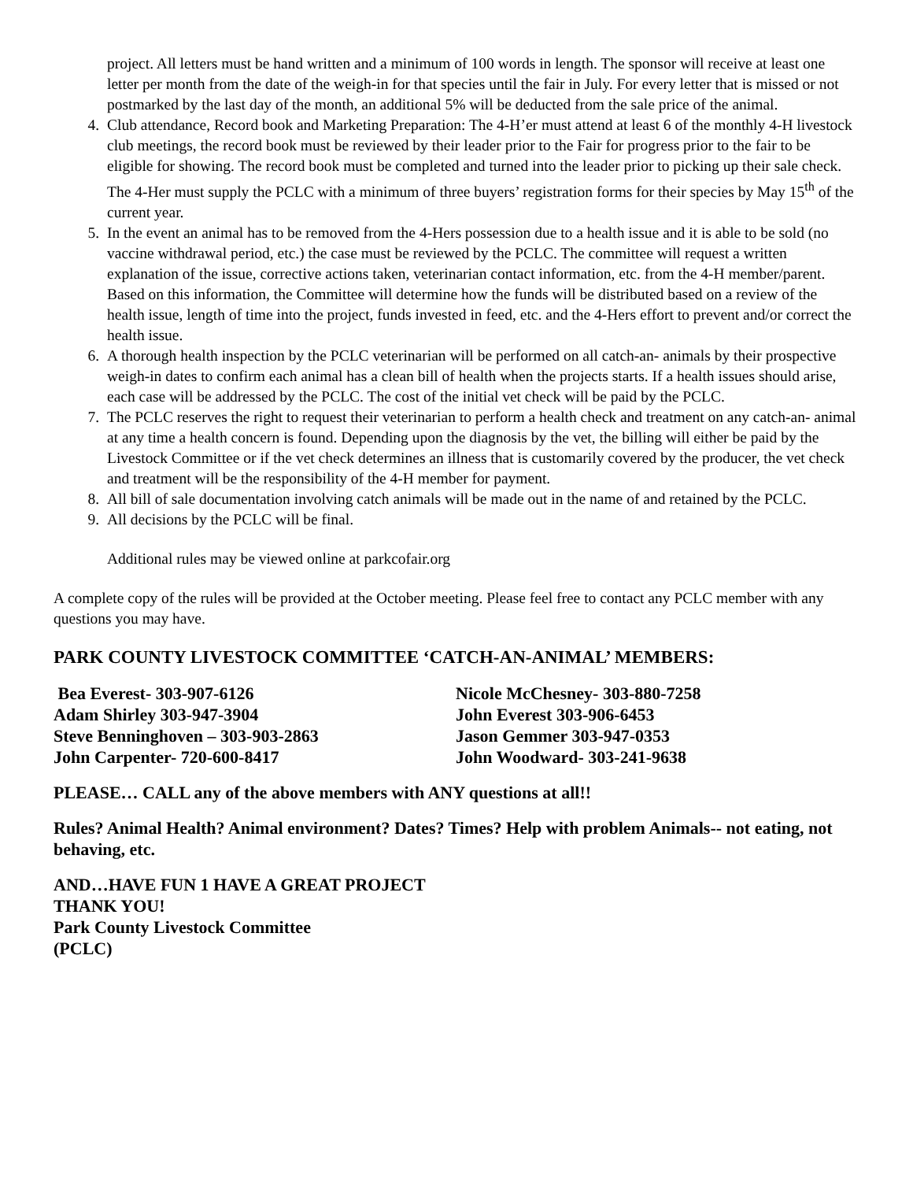project. All letters must be hand written and a minimum of 100 words in length. The sponsor will receive at least one letter per month from the date of the weigh-in for that species until the fair in July. For every letter that is missed or not postmarked by the last day of the month, an additional 5% will be deducted from the sale price of the animal.
4. Club attendance, Record book and Marketing Preparation: The 4-H’er must attend at least 6 of the monthly 4-H livestock club meetings, the record book must be reviewed by their leader prior to the Fair for progress prior to the fair to be eligible for showing. The record book must be completed and turned into the leader prior to picking up their sale check. The 4-Her must supply the PCLC with a minimum of three buyers’ registration forms for their species by May 15<sup>th</sup> of the current year.
5. In the event an animal has to be removed from the 4-Hers possession due to a health issue and it is able to be sold (no vaccine withdrawal period, etc.) the case must be reviewed by the PCLC. The committee will request a written explanation of the issue, corrective actions taken, veterinarian contact information, etc. from the 4-H member/parent. Based on this information, the Committee will determine how the funds will be distributed based on a review of the health issue, length of time into the project, funds invested in feed, etc. and the 4-Hers effort to prevent and/or correct the health issue.
6. A thorough health inspection by the PCLC veterinarian will be performed on all catch-an- animals by their prospective weigh-in dates to confirm each animal has a clean bill of health when the projects starts. If a health issues should arise, each case will be addressed by the PCLC. The cost of the initial vet check will be paid by the PCLC.
7. The PCLC reserves the right to request their veterinarian to perform a health check and treatment on any catch-an- animal at any time a health concern is found. Depending upon the diagnosis by the vet, the billing will either be paid by the Livestock Committee or if the vet check determines an illness that is customarily covered by the producer, the vet check and treatment will be the responsibility of the 4-H member for payment.
8. All bill of sale documentation involving catch animals will be made out in the name of and retained by the PCLC.
9. All decisions by the PCLC will be final.
Additional rules may be viewed online at parkcofair.org
A complete copy of the rules will be provided at the October meeting. Please feel free to contact any PCLC member with any questions you may have.
PARK COUNTY LIVESTOCK COMMITTEE ‘CATCH-AN-ANIMAL’ MEMBERS:
Bea Everest- 303-907-6126
Adam Shirley 303-947-3904
Steve Benninghoven – 303-903-2863
John Carpenter- 720-600-8417
Nicole McChesney- 303-880-7258
John Everest 303-906-6453
Jason Gemmer 303-947-0353
John Woodward- 303-241-9638
PLEASE… CALL any of the above members with ANY questions at all!!
Rules? Animal Health? Animal environment? Dates? Times? Help with problem Animals-- not eating, not behaving, etc.
AND…HAVE FUN 1 HAVE A GREAT PROJECT
THANK YOU!
Park County Livestock Committee
(PCLC)